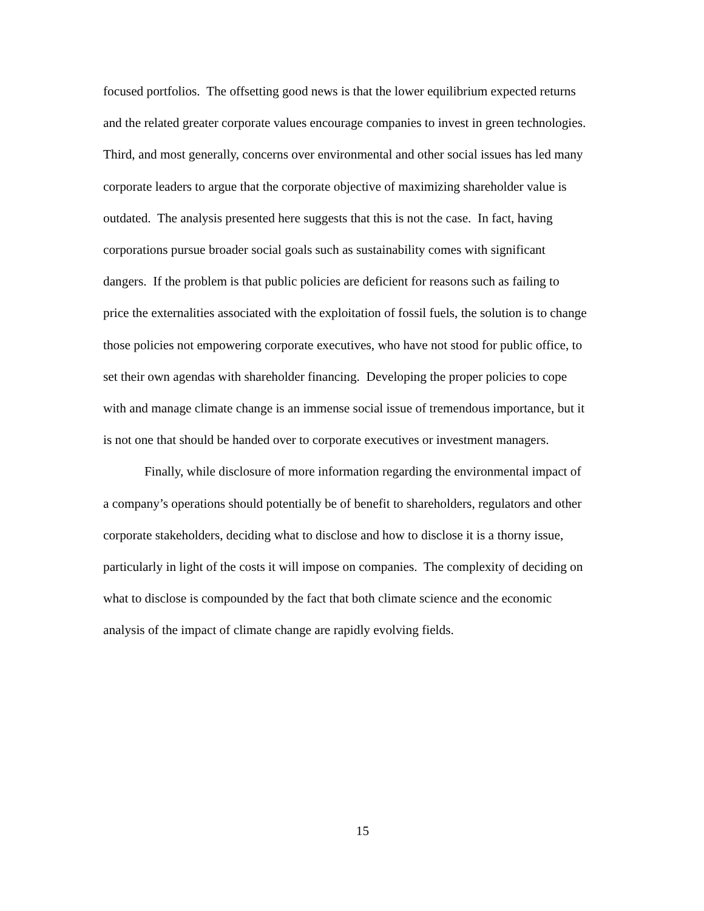focused portfolios. The offsetting good news is that the lower equilibrium expected returns
and the related greater corporate values encourage companies to invest in green technologies.
Third, and most generally, concerns over environmental and other social issues has led many
corporate leaders to argue that the corporate objective of maximizing shareholder value is
outdated. The analysis presented here suggests that this is not the case. In fact, having
corporations pursue broader social goals such as sustainability comes with significant
dangers. If the problem is that public policies are deficient for reasons such as failing to
price the externalities associated with the exploitation of fossil fuels, the solution is to change
those policies not empowering corporate executives, who have not stood for public office, to
set their own agendas with shareholder financing. Developing the proper policies to cope
with and manage climate change is an immense social issue of tremendous importance, but it
is not one that should be handed over to corporate executives or investment managers.
Finally, while disclosure of more information regarding the environmental impact of
a company’s operations should potentially be of benefit to shareholders, regulators and other
corporate stakeholders, deciding what to disclose and how to disclose it is a thorny issue,
particularly in light of the costs it will impose on companies. The complexity of deciding on
what to disclose is compounded by the fact that both climate science and the economic
analysis of the impact of climate change are rapidly evolving fields.
15